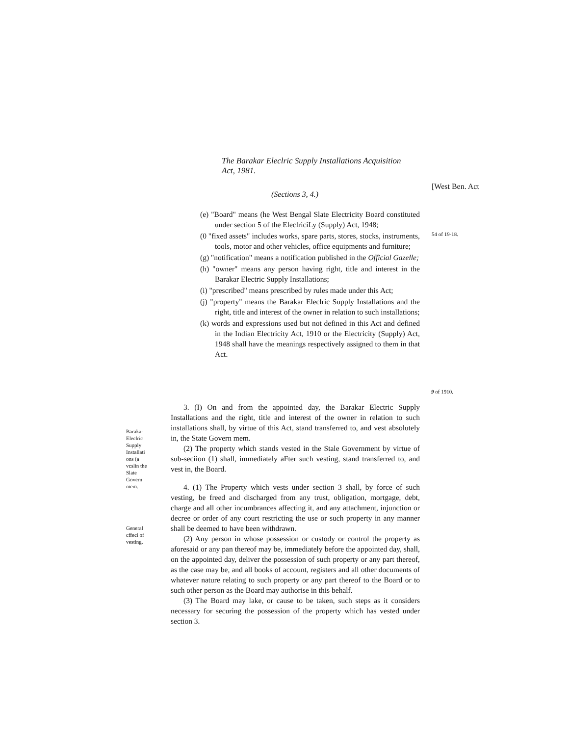The Barakar Eleclric Supply Installations Acquisition Act, 1981.
[West Ben. Act
(Sections 3, 4.)
(e) "Board" means (he West Bengal Slate Electricity Board constituted under section 5 of the EleclriciLy (Supply) Act, 1948;
(0 "fixed assets" includes works, spare parts, stores, stocks, instruments, tools, motor and other vehicles, office equipments and furniture;
(g) "notification" means a notification published in the Official Gazelle;
(h) "owner" means any person having right, title and interest in the Barakar Electric Supply Installations;
(i) "prescribed" means prescribed by rules made under this Act;
(j) "property" means the Barakar Eleclric Supply Installations and the right, title and interest of the owner in relation to such installations;
(k) words and expressions used but not defined in this Act and defined in the Indian Electricity Act, 1910 or the Electricity (Supply) Act, 1948 shall have the meanings respectively assigned to them in that Act.
54 of 19-18.
9 of 1910.
Barakar Eleclric Supply Installati ons (a vcslin the Slate Govern mem.
General cffeci of vesting.
3. (I) On and from the appointed day, the Barakar Electric Supply Installations and the right, title and interest of the owner in relation to such installations shall, by virtue of this Act, stand transferred to, and vest absolutely in, the State Govern mem.
(2) The property which stands vested in the Stale Government by virtue of sub-seciion (1) shall, immediately aFter such vesting, stand transferred to, and vest in, the Board.
4. (1) The Property which vests under section 3 shall, by force of such vesting, be freed and discharged from any trust, obligation, mortgage, debt, charge and all other incumbrances affecting it, and any attachment, injunction or decree or order of any court restricting the use or such property in any manner shall be deemed to have been withdrawn.
(2) Any person in whose possession or custody or control the property as aforesaid or any pan thereof may be, immediately before the appointed day, shall, on the appointed day, deliver the possession of such property or any part thereof, as the case may be, and all books of account, registers and all other documents of whatever nature relating to such property or any part thereof to the Board or to such other person as the Board may authorise in this behalf.
(3) The Board may lake, or cause to be taken, such steps as it considers necessary for securing the possession of the property which has vested under section 3.